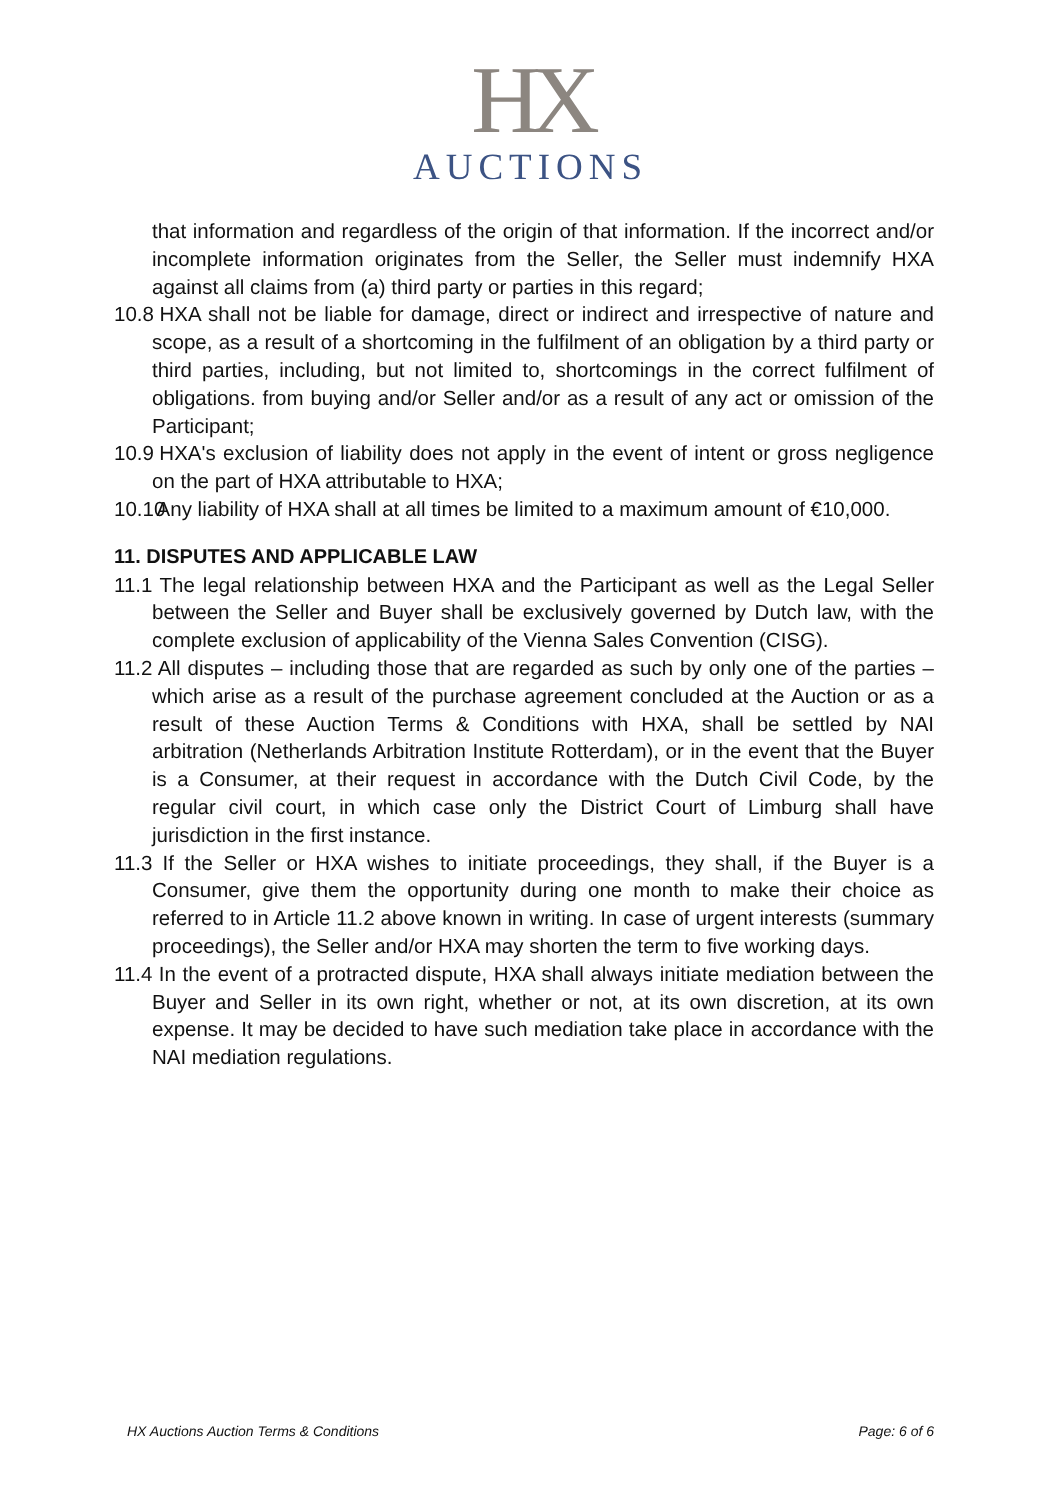HX
AUCTIONS
that information and regardless of the origin of that information. If the incorrect and/or incomplete information originates from the Seller, the Seller must indemnify HXA against all claims from (a) third party or parties in this regard;
10.8 HXA shall not be liable for damage, direct or indirect and irrespective of nature and scope, as a result of a shortcoming in the fulfilment of an obligation by a third party or third parties, including, but not limited to, shortcomings in the correct fulfilment of obligations. from buying and/or Seller and/or as a result of any act or omission of the Participant;
10.9 HXA's exclusion of liability does not apply in the event of intent or gross negligence on the part of HXA attributable to HXA;
10.10 Any liability of HXA shall at all times be limited to a maximum amount of €10,000.
11. DISPUTES AND APPLICABLE LAW
11.1 The legal relationship between HXA and the Participant as well as the Legal Seller between the Seller and Buyer shall be exclusively governed by Dutch law, with the complete exclusion of applicability of the Vienna Sales Convention (CISG).
11.2 All disputes – including those that are regarded as such by only one of the parties – which arise as a result of the purchase agreement concluded at the Auction or as a result of these Auction Terms & Conditions with HXA, shall be settled by NAI arbitration (Netherlands Arbitration Institute Rotterdam), or in the event that the Buyer is a Consumer, at their request in accordance with the Dutch Civil Code, by the regular civil court, in which case only the District Court of Limburg shall have jurisdiction in the first instance.
11.3 If the Seller or HXA wishes to initiate proceedings, they shall, if the Buyer is a Consumer, give them the opportunity during one month to make their choice as referred to in Article 11.2 above known in writing. In case of urgent interests (summary proceedings), the Seller and/or HXA may shorten the term to five working days.
11.4 In the event of a protracted dispute, HXA shall always initiate mediation between the Buyer and Seller in its own right, whether or not, at its own discretion, at its own expense. It may be decided to have such mediation take place in accordance with the NAI mediation regulations.
HX Auctions Auction Terms & Conditions Page: 6 of 6